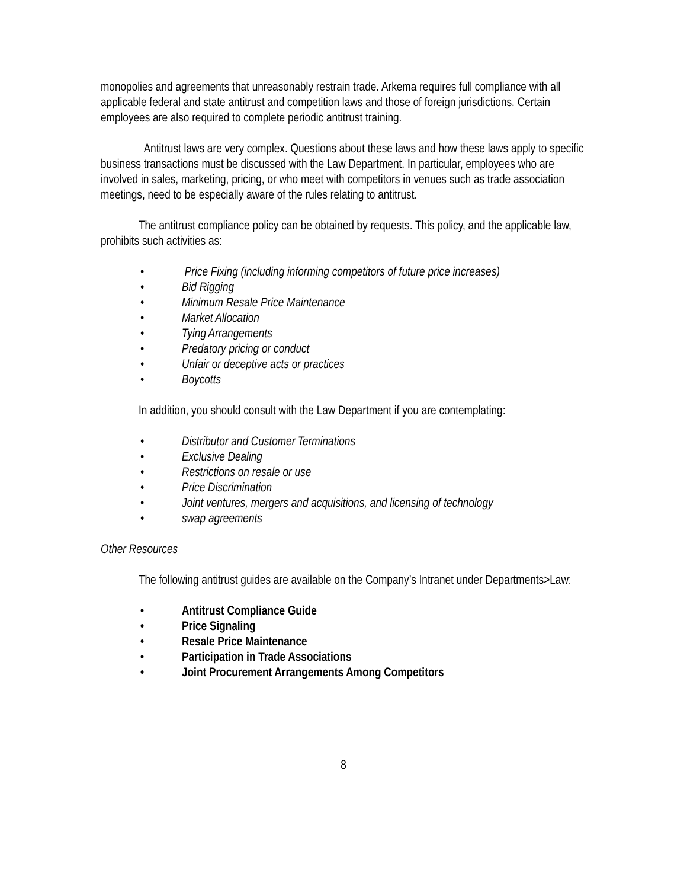monopolies and agreements that unreasonably restrain trade. Arkema requires full compliance with all applicable federal and state antitrust and competition laws and those of foreign jurisdictions. Certain employees are also required to complete periodic antitrust training.
Antitrust laws are very complex. Questions about these laws and how these laws apply to specific business transactions must be discussed with the Law Department. In particular, employees who are involved in sales, marketing, pricing, or who meet with competitors in venues such as trade association meetings, need to be especially aware of the rules relating to antitrust.
The antitrust compliance policy can be obtained by requests. This policy, and the applicable law, prohibits such activities as:
• Price Fixing (including informing competitors of future price increases)
• Bid Rigging
• Minimum Resale Price Maintenance
• Market Allocation
• Tying Arrangements
• Predatory pricing or conduct
• Unfair or deceptive acts or practices
• Boycotts
In addition, you should consult with the Law Department if you are contemplating:
• Distributor and Customer Terminations
• Exclusive Dealing
• Restrictions on resale or use
• Price Discrimination
• Joint ventures, mergers and acquisitions, and licensing of technology
• swap agreements
Other Resources
The following antitrust guides are available on the Company’s Intranet under Departments>Law:
• Antitrust Compliance Guide
• Price Signaling
• Resale Price Maintenance
• Participation in Trade Associations
• Joint Procurement Arrangements Among Competitors
8